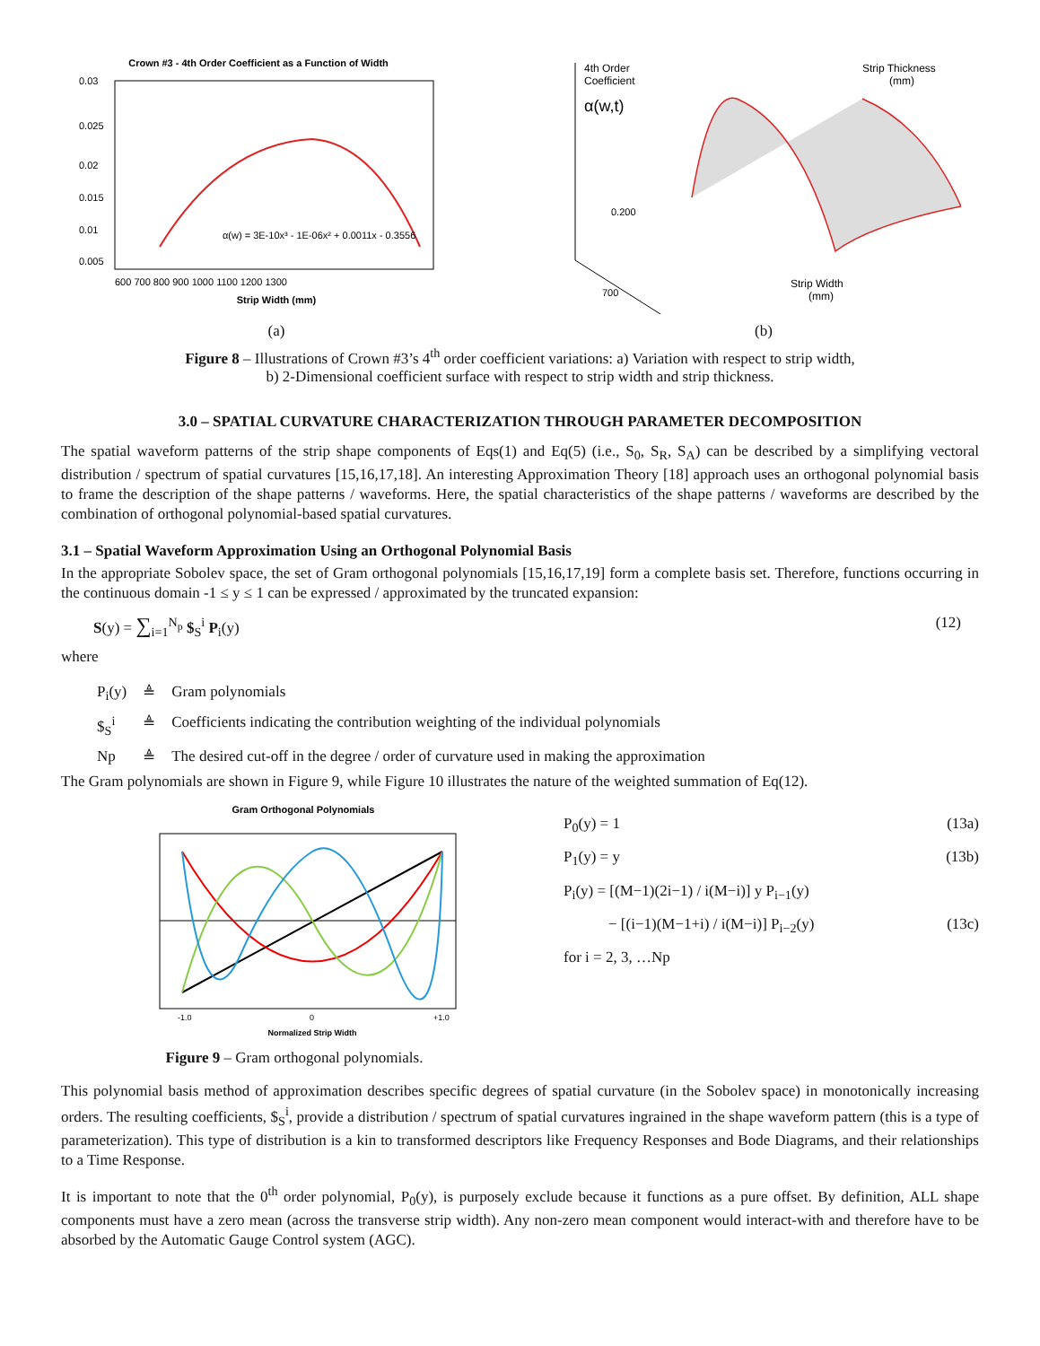Crown #3 - 4th Order Coefficient as a Function of Width
0.03
0.025
0.02
0.015
0.01
0.005
α(w) = 3E-10x³ - 1E-06x² + 0.0011x - 0.3556
600 700 800 900 1000 1100 1200 1300
Strip Width (mm)
(a)
4th Order
Coefficient
α(w,t)
Strip Thickness
(mm)
0.200
700
Strip Width
(mm)
(b)
Figure 8 – Illustrations of Crown #3’s 4<sup>th</sup> order coefficient variations: a) Variation with respect to strip width,
b) 2-Dimensional coefficient surface with respect to strip width and strip thickness.
3.0 – SPATIAL CURVATURE CHARACTERIZATION THROUGH PARAMETER DECOMPOSITION
The spatial waveform patterns of the strip shape components of Eqs(1) and Eq(5) (i.e., S<sub>0</sub>, S<sub>R</sub>, S<sub>A</sub>) can be described by a simplifying vectoral distribution / spectrum of spatial curvatures [15,16,17,18]. An interesting Approximation Theory [18] approach uses an orthogonal polynomial basis to frame the description of the shape patterns / waveforms. Here, the spatial characteristics of the shape patterns / waveforms are described by the combination of orthogonal polynomial-based spatial curvatures.
3.1 – Spatial Waveform Approximation Using an Orthogonal Polynomial Basis
In the appropriate Sobolev space, the set of Gram orthogonal polynomials [15,16,17,19] form a complete basis set. Therefore, functions occurring in the continuous domain -1 ≤ y ≤ 1 can be expressed / approximated by the truncated expansion:
S(y) = ∑<sub>i=1</sub><sup>N<sub>p</sub></sup> $<sub>S</sub><sup>i</sup> P<sub>i</sub>(y) (12)
where
| P<sub>i</sub>(y) | ≜ | Gram polynomials |
| $<sub>S</sub><sup>i</sup> | ≜ | Coefficients indicating the contribution weighting of the individual polynomials |
| Np | ≜ | The desired cut-off in the degree / order of curvature used in making the approximation |
The Gram polynomials are shown in Figure 9, while Figure 10 illustrates the nature of the weighted summation of Eq(12).
Gram Orthogonal Polynomials
-1.0
0
+1.0
Normalized Strip Width
Figure 9 – Gram orthogonal polynomials.
P<sub>0</sub>(y) = 1 (13a)
P<sub>1</sub>(y) = y (13b)
P<sub>i</sub>(y) = [(M−1)(2i−1) / i(M−i)] y P<sub>i−1</sub>(y)
− [(i−1)(M−1+i) / i(M−i)] P<sub>i−2</sub>(y) (13c)
for i = 2, 3, …Np
This polynomial basis method of approximation describes specific degrees of spatial curvature (in the Sobolev space) in monotonically increasing orders. The resulting coefficients, $<sub>S</sub><sup>i</sup>, provide a distribution / spectrum of spatial curvatures ingrained in the shape waveform pattern (this is a type of parameterization). This type of distribution is a kin to transformed descriptors like Frequency Responses and Bode Diagrams, and their relationships to a Time Response.
It is important to note that the 0<sup>th</sup> order polynomial, P<sub>0</sub>(y), is purposely exclude because it functions as a pure offset. By definition, ALL shape components must have a zero mean (across the transverse strip width). Any non-zero mean component would interact-with and therefore have to be absorbed by the Automatic Gauge Control system (AGC).